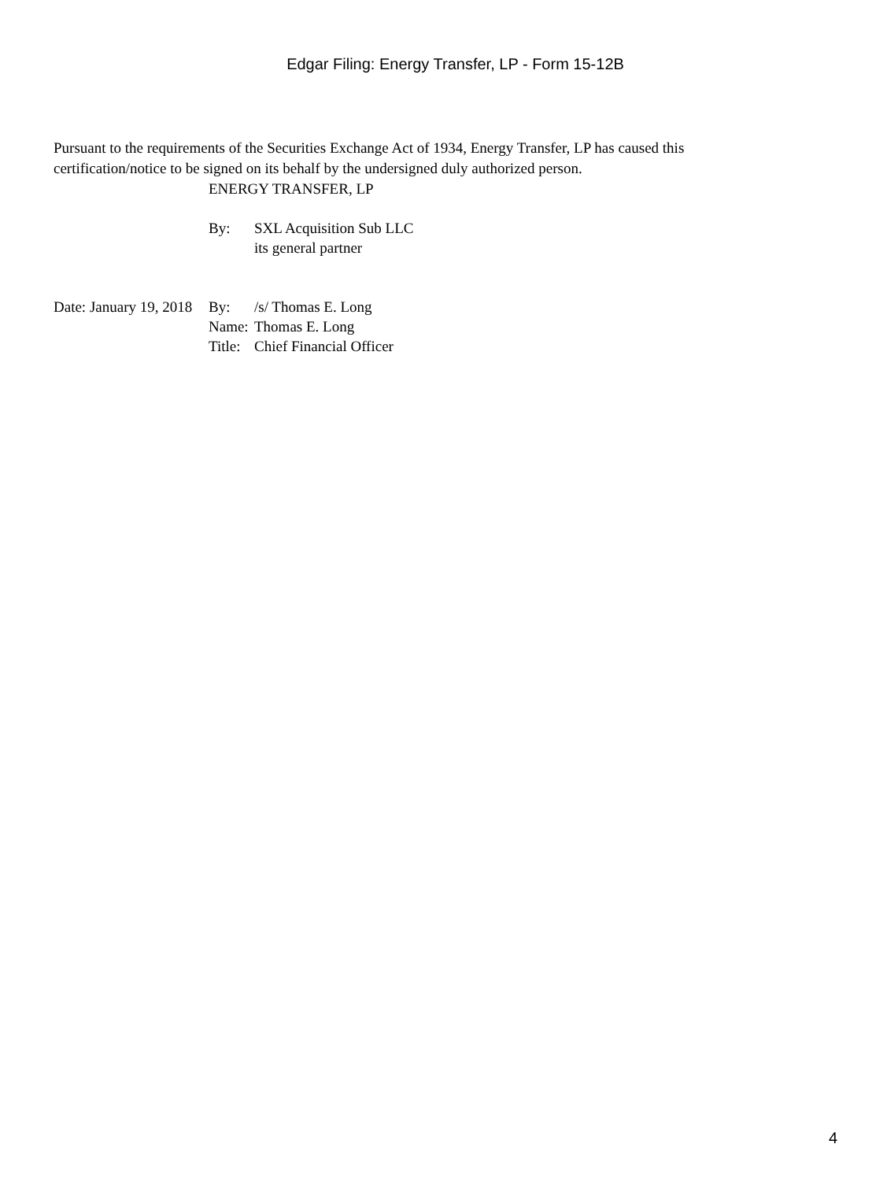Edgar Filing: Energy Transfer, LP - Form 15-12B
Pursuant to the requirements of the Securities Exchange Act of 1934, Energy Transfer, LP has caused this certification/notice to be signed on its behalf by the undersigned duly authorized person.
| | ENERGY TRANSFER, LP | |
| | By: | SXL Acquisition Sub LLC |
| | | its general partner |
| Date: January 19, 2018 | By: | /s/ Thomas E. Long |
| | Name: | Thomas E. Long |
| | Title: | Chief Financial Officer |
4